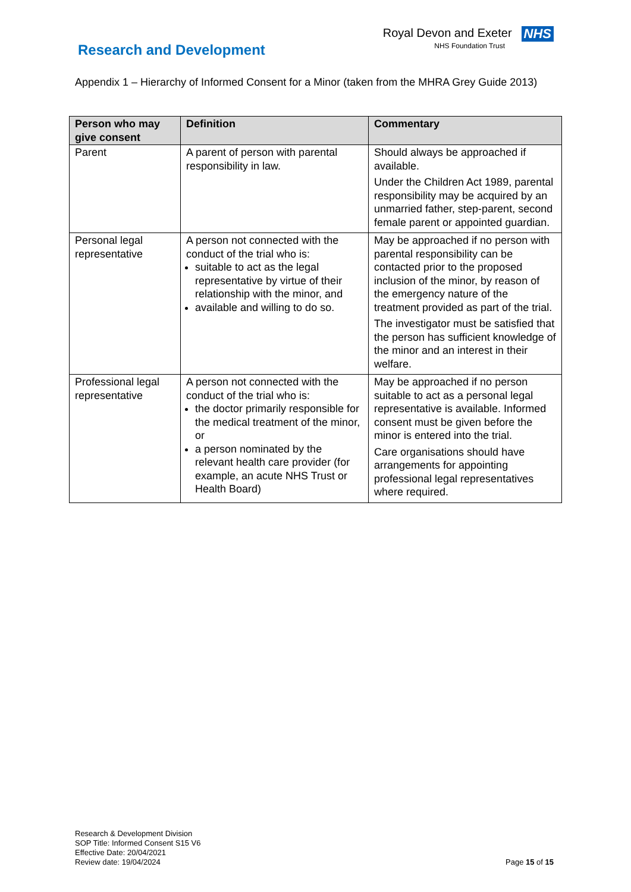Research and Development
Royal Devon and Exeter NHS
NHS Foundation Trust
Appendix 1 – Hierarchy of Informed Consent for a Minor (taken from the MHRA Grey Guide 2013)
| Person who may give consent | Definition | Commentary |
| --- | --- | --- |
| Parent | A parent of person with parental responsibility in law. | Should always be approached if available. Under the Children Act 1989, parental responsibility may be acquired by an unmarried father, step-parent, second female parent or appointed guardian. |
| Personal legal representative | A person not connected with the conduct of the trial who is: suitable to act as the legal representative by virtue of their relationship with the minor, and available and willing to do so. | May be approached if no person with parental responsibility can be contacted prior to the proposed inclusion of the minor, by reason of the emergency nature of the treatment provided as part of the trial. The investigator must be satisfied that the person has sufficient knowledge of the minor and an interest in their welfare. |
| Professional legal representative | A person not connected with the conduct of the trial who is: the doctor primarily responsible for the medical treatment of the minor, or a person nominated by the relevant health care provider (for example, an acute NHS Trust or Health Board) | May be approached if no person suitable to act as a personal legal representative is available. Informed consent must be given before the minor is entered into the trial. Care organisations should have arrangements for appointing professional legal representatives where required. |
Research & Development Division
SOP Title: Informed Consent S15 V6
Effective Date: 20/04/2021
Review date: 19/04/2024
Page 15 of 15